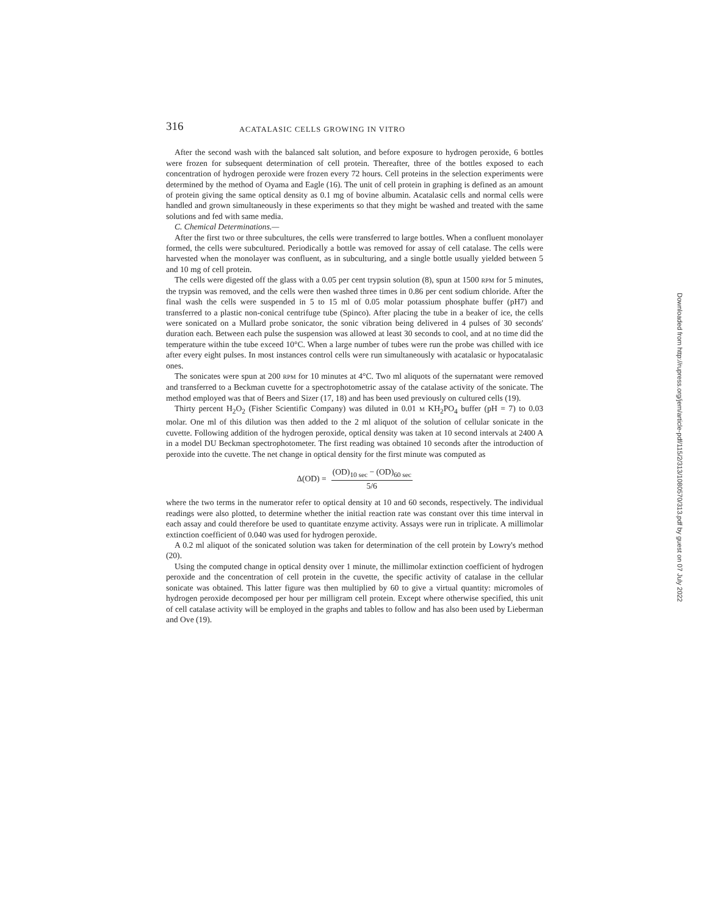316 ACATALASIC CELLS GROWING IN VITRO
After the second wash with the balanced salt solution, and before exposure to hydrogen peroxide, 6 bottles were frozen for subsequent determination of cell protein. Thereafter, three of the bottles exposed to each concentration of hydrogen peroxide were frozen every 72 hours. Cell proteins in the selection experiments were determined by the method of Oyama and Eagle (16). The unit of cell protein in graphing is defined as an amount of protein giving the same optical density as 0.1 mg of bovine albumin. Acatalasic cells and normal cells were handled and grown simultaneously in these experiments so that they might be washed and treated with the same solutions and fed with same media.
C. Chemical Determinations.—
After the first two or three subcultures, the cells were transferred to large bottles. When a confluent monolayer formed, the cells were subcultured. Periodically a bottle was removed for assay of cell catalase. The cells were harvested when the monolayer was confluent, as in subculturing, and a single bottle usually yielded between 5 and 10 mg of cell protein.
The cells were digested off the glass with a 0.05 per cent trypsin solution (8), spun at 1500 RPM for 5 minutes, the trypsin was removed, and the cells were then washed three times in 0.86 per cent sodium chloride. After the final wash the cells were suspended in 5 to 15 ml of 0.05 molar potassium phosphate buffer (pH7) and transferred to a plastic non-conical centrifuge tube (Spinco). After placing the tube in a beaker of ice, the cells were sonicated on a Mullard probe sonicator, the sonic vibration being delivered in 4 pulses of 30 seconds' duration each. Between each pulse the suspension was allowed at least 30 seconds to cool, and at no time did the temperature within the tube exceed 10°C. When a large number of tubes were run the probe was chilled with ice after every eight pulses. In most instances control cells were run simultaneously with acatalasic or hypocatalasic ones.
The sonicates were spun at 200 RPM for 10 minutes at 4°C. Two ml aliquots of the supernatant were removed and transferred to a Beckman cuvette for a spectrophotometric assay of the catalase activity of the sonicate. The method employed was that of Beers and Sizer (17, 18) and has been used previously on cultured cells (19).
Thirty percent H<sub>2</sub>O<sub>2</sub> (Fisher Scientific Company) was diluted in 0.01 M KH<sub>2</sub>PO<sub>4</sub> buffer (pH = 7) to 0.03 molar. One ml of this dilution was then added to the 2 ml aliquot of the solution of cellular sonicate in the cuvette. Following addition of the hydrogen peroxide, optical density was taken at 10 second intervals at 2400 A in a model DU Beckman spectrophotometer. The first reading was obtained 10 seconds after the introduction of peroxide into the cuvette. The net change in optical density for the first minute was computed as
Δ(OD) = (OD)<sub>10 sec</sub> − (OD)<sub>60 sec</sub> 5/6
where the two terms in the numerator refer to optical density at 10 and 60 seconds, respectively. The individual readings were also plotted, to determine whether the initial reaction rate was constant over this time interval in each assay and could therefore be used to quantitate enzyme activity. Assays were run in triplicate. A millimolar extinction coefficient of 0.040 was used for hydrogen peroxide.
A 0.2 ml aliquot of the sonicated solution was taken for determination of the cell protein by Lowry's method (20).
Using the computed change in optical density over 1 minute, the millimolar extinction coefficient of hydrogen peroxide and the concentration of cell protein in the cuvette, the specific activity of catalase in the cellular sonicate was obtained. This latter figure was then multiplied by 60 to give a virtual quantity: micromoles of hydrogen peroxide decomposed per hour per milligram cell protein. Except where otherwise specified, this unit of cell catalase activity will be employed in the graphs and tables to follow and has also been used by Lieberman and Ove (19).
Downloaded from http://rupress.org/jem/article-pdf/115/2/313/1080570/313.pdf by guest on 07 July 2022